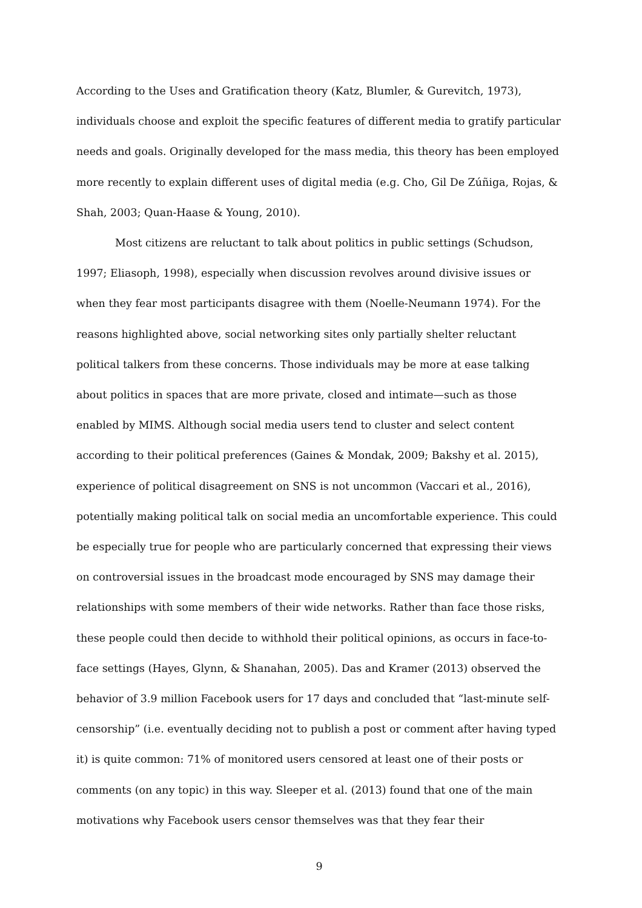According to the Uses and Gratification theory (Katz, Blumler, & Gurevitch, 1973), individuals choose and exploit the specific features of different media to gratify particular needs and goals. Originally developed for the mass media, this theory has been employed more recently to explain different uses of digital media (e.g. Cho, Gil De Zúñiga, Rojas, & Shah, 2003; Quan-Haase & Young, 2010).
Most citizens are reluctant to talk about politics in public settings (Schudson, 1997; Eliasoph, 1998), especially when discussion revolves around divisive issues or when they fear most participants disagree with them (Noelle-Neumann 1974). For the reasons highlighted above, social networking sites only partially shelter reluctant political talkers from these concerns. Those individuals may be more at ease talking about politics in spaces that are more private, closed and intimate—such as those enabled by MIMS. Although social media users tend to cluster and select content according to their political preferences (Gaines & Mondak, 2009; Bakshy et al. 2015), experience of political disagreement on SNS is not uncommon (Vaccari et al., 2016), potentially making political talk on social media an uncomfortable experience. This could be especially true for people who are particularly concerned that expressing their views on controversial issues in the broadcast mode encouraged by SNS may damage their relationships with some members of their wide networks. Rather than face those risks, these people could then decide to withhold their political opinions, as occurs in face-to-face settings (Hayes, Glynn, & Shanahan, 2005). Das and Kramer (2013) observed the behavior of 3.9 million Facebook users for 17 days and concluded that “last-minute self-censorship” (i.e. eventually deciding not to publish a post or comment after having typed it) is quite common: 71% of monitored users censored at least one of their posts or comments (on any topic) in this way. Sleeper et al. (2013) found that one of the main motivations why Facebook users censor themselves was that they fear their
9